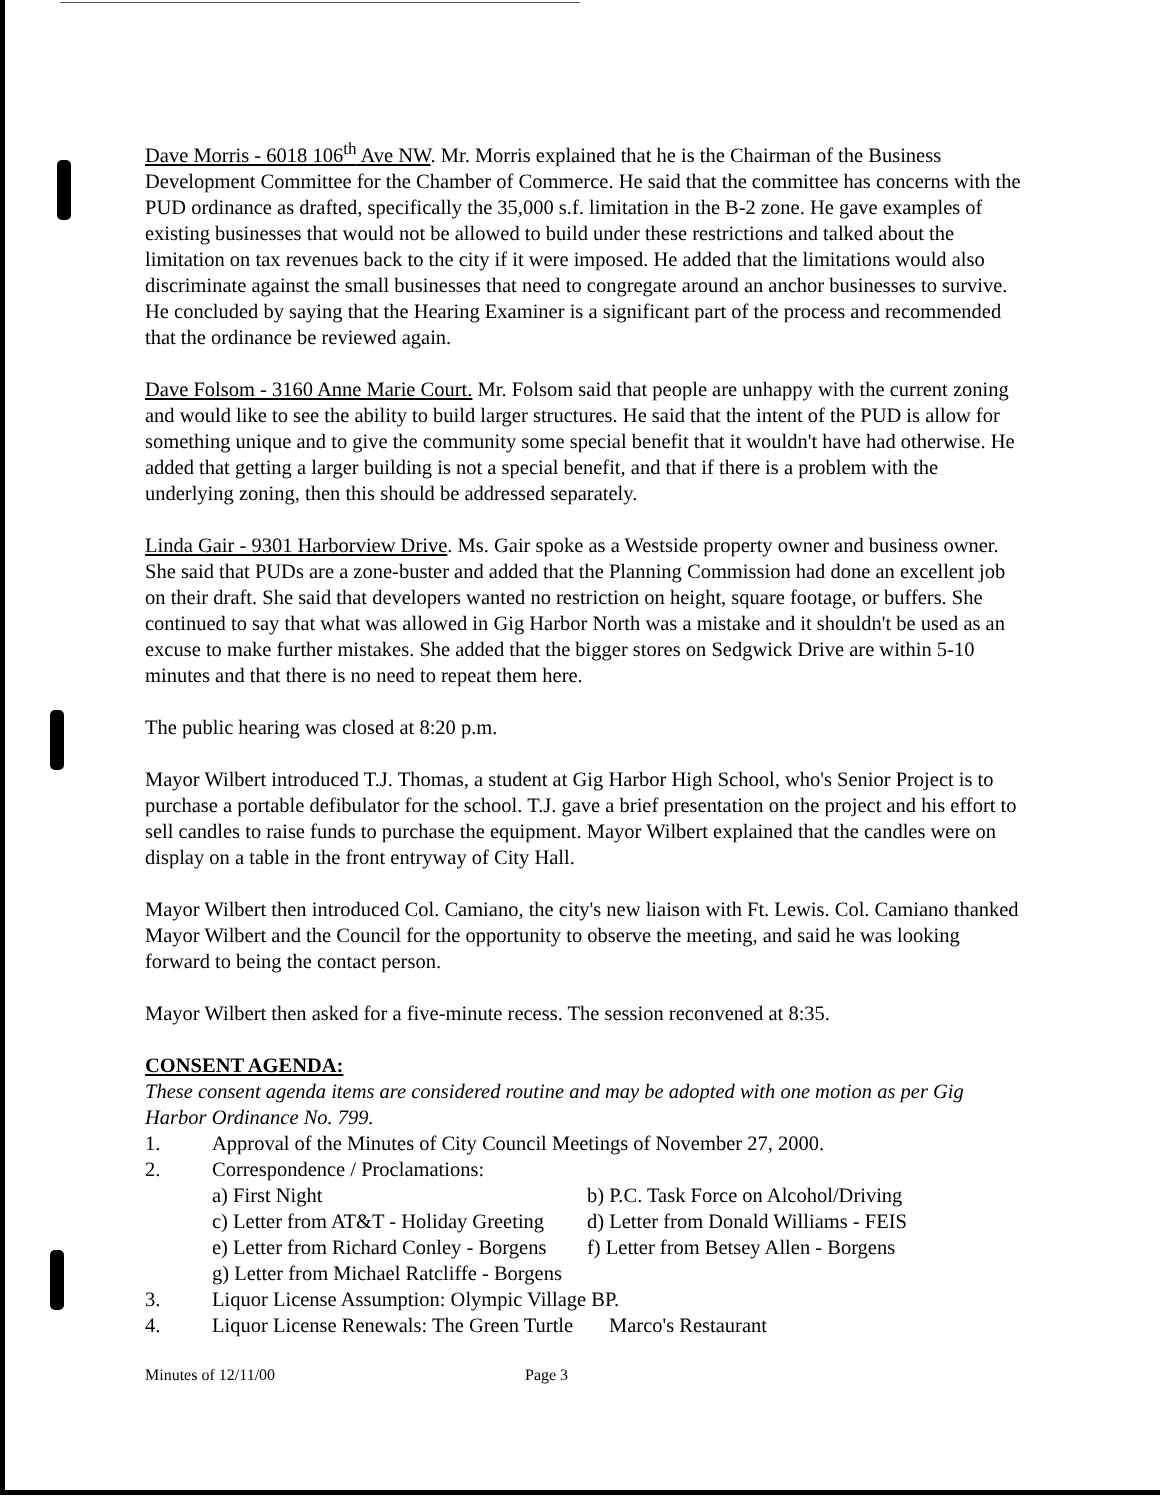Dave Morris - 6018 106<sup>th</sup> Ave NW. Mr. Morris explained that he is the Chairman of the Business Development Committee for the Chamber of Commerce. He said that the committee has concerns with the PUD ordinance as drafted, specifically the 35,000 s.f. limitation in the B-2 zone. He gave examples of existing businesses that would not be allowed to build under these restrictions and talked about the limitation on tax revenues back to the city if it were imposed. He added that the limitations would also discriminate against the small businesses that need to congregate around an anchor businesses to survive. He concluded by saying that the Hearing Examiner is a significant part of the process and recommended that the ordinance be reviewed again.
Dave Folsom - 3160 Anne Marie Court. Mr. Folsom said that people are unhappy with the current zoning and would like to see the ability to build larger structures. He said that the intent of the PUD is allow for something unique and to give the community some special benefit that it wouldn't have had otherwise. He added that getting a larger building is not a special benefit, and that if there is a problem with the underlying zoning, then this should be addressed separately.
Linda Gair - 9301 Harborview Drive. Ms. Gair spoke as a Westside property owner and business owner. She said that PUDs are a zone-buster and added that the Planning Commission had done an excellent job on their draft. She said that developers wanted no restriction on height, square footage, or buffers. She continued to say that what was allowed in Gig Harbor North was a mistake and it shouldn't be used as an excuse to make further mistakes. She added that the bigger stores on Sedgwick Drive are within 5-10 minutes and that there is no need to repeat them here.
The public hearing was closed at 8:20 p.m.
Mayor Wilbert introduced T.J. Thomas, a student at Gig Harbor High School, who's Senior Project is to purchase a portable defibulator for the school. T.J. gave a brief presentation on the project and his effort to sell candles to raise funds to purchase the equipment. Mayor Wilbert explained that the candles were on display on a table in the front entryway of City Hall.
Mayor Wilbert then introduced Col. Camiano, the city's new liaison with Ft. Lewis. Col. Camiano thanked Mayor Wilbert and the Council for the opportunity to observe the meeting, and said he was looking forward to being the contact person.
Mayor Wilbert then asked for a five-minute recess. The session reconvened at 8:35.
CONSENT AGENDA:
These consent agenda items are considered routine and may be adopted with one motion as per Gig Harbor Ordinance No. 799.
1. Approval of the Minutes of City Council Meetings of November 27, 2000.
2. Correspondence / Proclamations:
a) First Night b) P.C. Task Force on Alcohol/Driving
c) Letter from AT&T - Holiday Greeting d) Letter from Donald Williams - FEIS
e) Letter from Richard Conley - Borgens f) Letter from Betsey Allen - Borgens
g) Letter from Michael Ratcliffe - Borgens
3. Liquor License Assumption: Olympic Village BP.
4. Liquor License Renewals: The Green Turtle Marco's Restaurant
Minutes of 12/11/00 Page 3